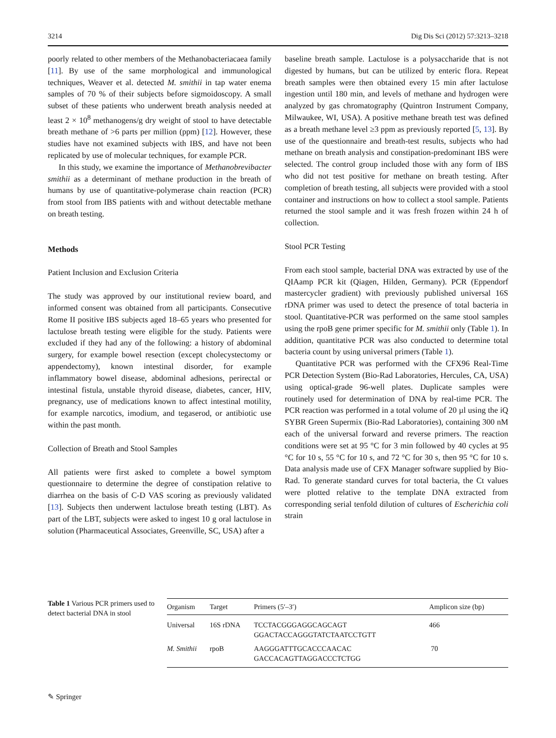3214 Dig Dis Sci (2012) 57:3213–3218
poorly related to other members of the Methanobacteria­caea family [11]. By use of the same morphological and immunological techniques, Weaver et al. detected M. smithii in tap water enema samples of 70 % of their subjects before sigmoidoscopy. A small subset of these patients who underwent breath analysis needed at least 2 × 10<sup>8</sup> methanogens/g dry weight of stool to have detectable breath methane of >6 parts per million (ppm) [12]. However, these studies have not examined subjects with IBS, and have not been replicated by use of molecular techniques, for example PCR.
In this study, we examine the importance of Methano­brevibacter smithii as a determinant of methane production in the breath of humans by use of quantitative-polymerase chain reaction (PCR) from stool from IBS patients with and without detectable methane on breath testing.
Methods
Patient Inclusion and Exclusion Criteria
The study was approved by our institutional review board, and informed consent was obtained from all participants. Consecutive Rome II positive IBS subjects aged 18–65 years who presented for lactulose breath testing were eligible for the study. Patients were excluded if they had any of the following: a history of abdominal surgery, for example bowel resection (except cholecystectomy or appendectomy), known intestinal disorder, for example inflammatory bowel disease, abdominal adhesions, peri­rectal or intestinal fistula, unstable thyroid disease, diabe­tes, cancer, HIV, pregnancy, use of medications known to affect intestinal motility, for example narcotics, imodium, and tegaserod, or antibiotic use within the past month.
Collection of Breath and Stool Samples
All patients were first asked to complete a bowel symptom questionnaire to determine the degree of constipation rel­ative to diarrhea on the basis of C-D VAS scoring as previously validated [13]. Subjects then underwent lactu­lose breath testing (LBT). As part of the LBT, subjects were asked to ingest 10 g oral lactulose in solution (Pharmaceutical Associates, Greenville, SC, USA) after a
baseline breath sample. Lactulose is a polysaccharide that is not digested by humans, but can be utilized by enteric flora. Repeat breath samples were then obtained every 15 min after lactulose ingestion until 180 min, and levels of methane and hydrogen were analyzed by gas chroma­tography (Quintron Instrument Company, Milwaukee, WI, USA). A positive methane breath test was defined as a breath methane level ≥3 ppm as previously reported [5, 13]. By use of the questionnaire and breath-test results, subjects who had methane on breath analysis and consti­pation-predominant IBS were selected. The control group included those with any form of IBS who did not test positive for methane on breath testing. After completion of breath testing, all subjects were provided with a stool container and instructions on how to collect a stool sample. Patients returned the stool sample and it was fresh frozen within 24 h of collection.
Stool PCR Testing
From each stool sample, bacterial DNA was extracted by use of the QIAamp PCR kit (Qiagen, Hilden, Germany). PCR (Eppendorf mastercycler gradient) with previously published universal 16S rDNA primer was used to detect the presence of total bacteria in stool. Quantitative-PCR was performed on the same stool samples using the rpoB gene primer specific for M. smithii only (Table 1). In addition, quantitative PCR was also conducted to deter­mine total bacteria count by using universal primers (Table 1).
Quantitative PCR was performed with the CFX96 Real-Time PCR Detection System (Bio-Rad Laboratories, Her­cules, CA, USA) using optical-grade 96-well plates. Duplicate samples were routinely used for determination of DNA by real-time PCR. The PCR reaction was performed in a total volume of 20 µl using the iQ SYBR Green Supermix (Bio-Rad Laboratories), containing 300 nM each of the universal forward and reverse primers. The reaction conditions were set at 95 °C for 3 min followed by 40 cycles at 95 °C for 10 s, 55 °C for 10 s, and 72 °C for 30 s, then 95 °C for 10 s. Data analysis made use of CFX Manager software supplied by Bio-Rad. To generate stan­dard curves for total bacteria, the Ct values were plotted relative to the template DNA extracted from corresponding serial tenfold dilution of cultures of Escherichia coli strain
Table 1 Various PCR primers used to detect bacterial DNA in stool
| Organism | Target | Primers (5′–3′) | Amplicon size (bp) |
| --- | --- | --- | --- |
| Universal | 16S rDNA | TCCTACGGGAGGCAGCAGT GGACTACCAGGGTATCTAATCCTGTT | 466 |
| M. Smithii | rpoB | AAGGGATTTGCACCCAACAC GACCACAGTTAGGACCCTCTGG | 70 |
✎ Springer